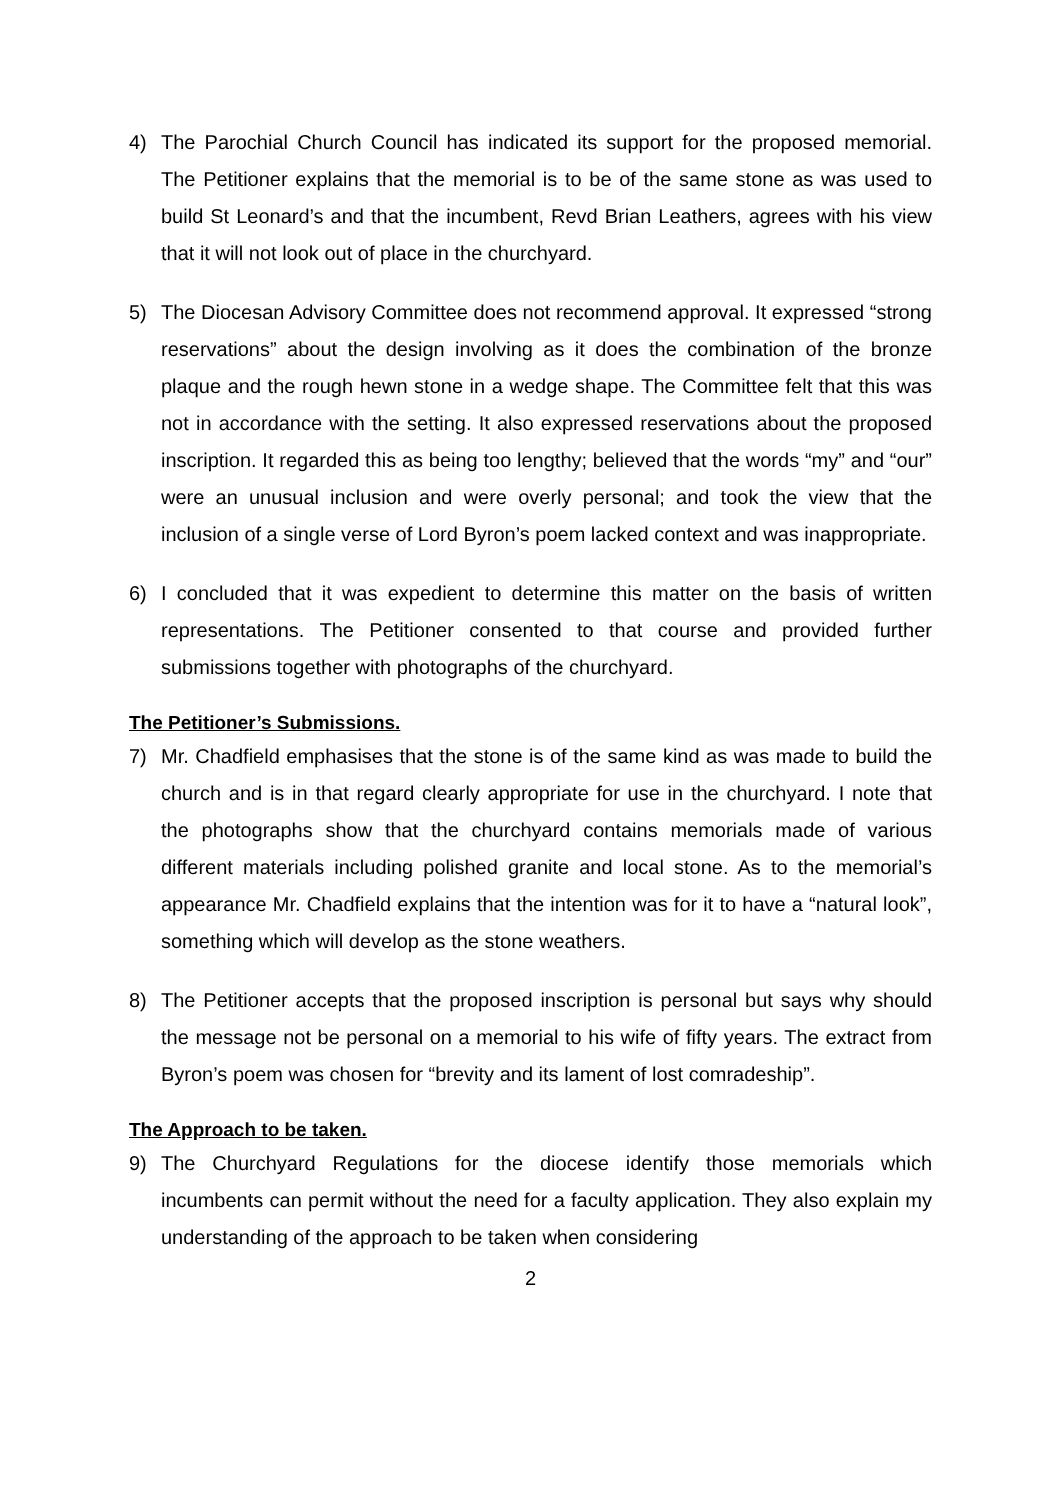4) The Parochial Church Council has indicated its support for the proposed memorial. The Petitioner explains that the memorial is to be of the same stone as was used to build St Leonard’s and that the incumbent, Revd Brian Leathers, agrees with his view that it will not look out of place in the churchyard.
5) The Diocesan Advisory Committee does not recommend approval. It expressed “strong reservations” about the design involving as it does the combination of the bronze plaque and the rough hewn stone in a wedge shape. The Committee felt that this was not in accordance with the setting. It also expressed reservations about the proposed inscription. It regarded this as being too lengthy; believed that the words “my” and “our” were an unusual inclusion and were overly personal; and took the view that the inclusion of a single verse of Lord Byron’s poem lacked context and was inappropriate.
6) I concluded that it was expedient to determine this matter on the basis of written representations. The Petitioner consented to that course and provided further submissions together with photographs of the churchyard.
The Petitioner’s Submissions.
7) Mr. Chadfield emphasises that the stone is of the same kind as was made to build the church and is in that regard clearly appropriate for use in the churchyard. I note that the photographs show that the churchyard contains memorials made of various different materials including polished granite and local stone. As to the memorial’s appearance Mr. Chadfield explains that the intention was for it to have a “natural look”, something which will develop as the stone weathers.
8) The Petitioner accepts that the proposed inscription is personal but says why should the message not be personal on a memorial to his wife of fifty years. The extract from Byron’s poem was chosen for “brevity and its lament of lost comradeship”.
The Approach to be taken.
9) The Churchyard Regulations for the diocese identify those memorials which incumbents can permit without the need for a faculty application. They also explain my understanding of the approach to be taken when considering
2